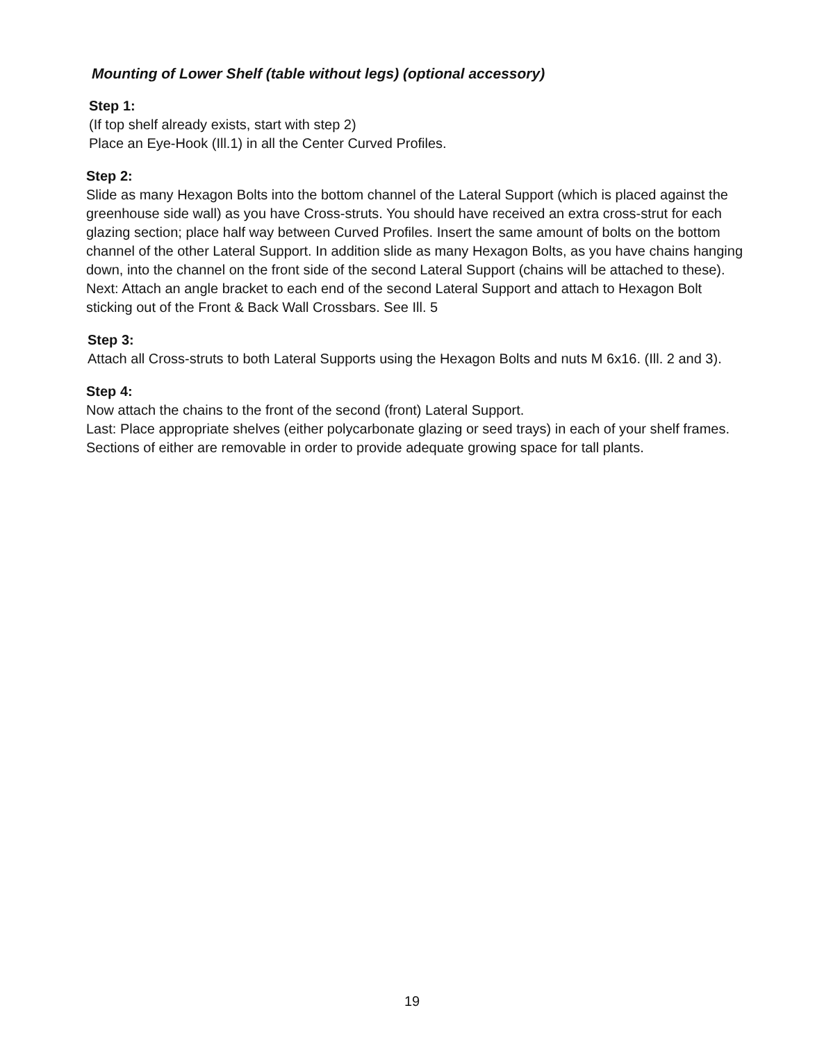Mounting of Lower Shelf (table without legs) (optional accessory)
Step 1:
(If top shelf already exists, start with step 2)
Place an Eye-Hook (Ill.1) in all the Center Curved Profiles.
Step 2:
Slide as many Hexagon Bolts into the bottom channel of the Lateral Support (which is placed against the greenhouse side wall) as you have Cross-struts. You should have received an extra cross-strut for each glazing section; place half way between Curved Profiles. Insert the same amount of bolts on the bottom channel of the other Lateral Support. In addition slide as many Hexagon Bolts, as you have chains hanging down, into the channel on the front side of the second Lateral Support (chains will be attached to these).
Next: Attach an angle bracket to each end of the second Lateral Support and attach to Hexagon Bolt sticking out of the Front & Back Wall Crossbars. See Ill. 5
Step 3:
Attach all Cross-struts to both Lateral Supports using the Hexagon Bolts and nuts M 6x16. (Ill. 2 and 3).
Step 4:
Now attach the chains to the front of the second (front) Lateral Support.
Last: Place appropriate shelves (either polycarbonate glazing or seed trays) in each of your shelf frames. Sections of either are removable in order to provide adequate growing space for tall plants.
19